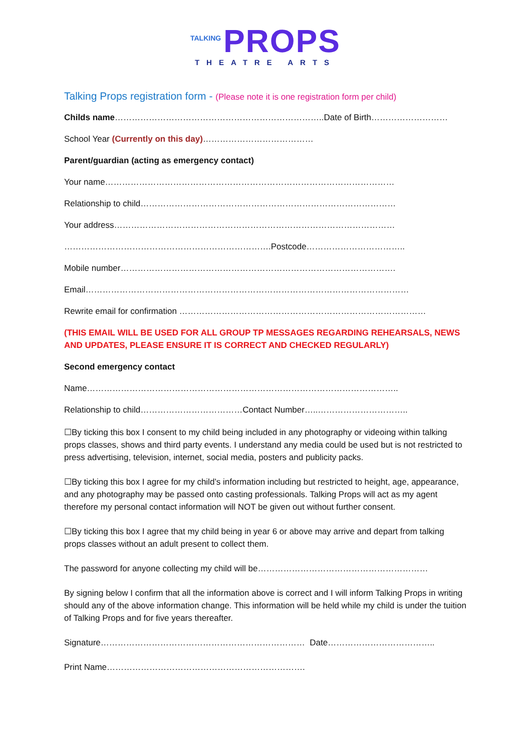TALKING PROPS
THEATRE ARTS
Talking Props registration form - (Please note it is one registration form per child)
Childs name………………………………………………………………..Date of Birth………………………
School Year (Currently on this day)…………………………………
Parent/guardian (acting as emergency contact)
Your name…………………………………………………………………………………………
Relationship to child………………………………………………………………………………
Your address………………………………………………………………………………………
……………………………………………………………….Postcode……………………………..
Mobile number…………………………………………………………………………………….
Email……………………………………………………………………………………………………
Rewrite email for confirmation ……………………………………………………………………………
(THIS EMAIL WILL BE USED FOR ALL GROUP TP MESSAGES REGARDING REHEARSALS, NEWS AND UPDATES, PLEASE ENSURE IT IS CORRECT AND CHECKED REGULARLY)
Second emergency contact
Name………………………………………………………………………………………………..
Relationship to child………………………………Contact Number…..…………………………..
☐By ticking this box I consent to my child being included in any photography or videoing within talking props classes, shows and third party events. I understand any media could be used but is not restricted to press advertising, television, internet, social media, posters and publicity packs.
☐By ticking this box I agree for my child’s information including but restricted to height, age, appearance, and any photography may be passed onto casting professionals. Talking Props will act as my agent therefore my personal contact information will NOT be given out without further consent.
☐By ticking this box I agree that my child being in year 6 or above may arrive and depart from talking props classes without an adult present to collect them.
The password for anyone collecting my child will be……………………………………………………
By signing below I confirm that all the information above is correct and I will inform Talking Props in writing should any of the above information change. This information will be held while my child is under the tuition of Talking Props and for five years thereafter.
Signature……………………………………………………………… Date………………………………..
Print Name…………………………………………………………….